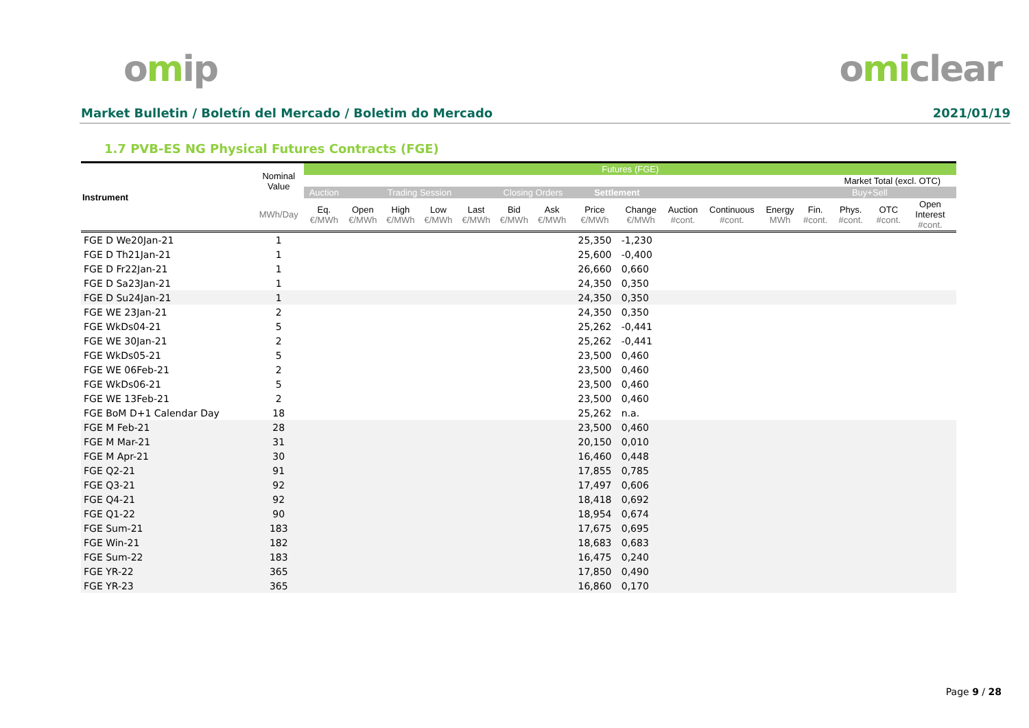omip omiclear
Market Bulletin / Boletín del Mercado / Boletim do Mercado 2021/01/19
1.7 PVB-ES NG Physical Futures Contracts (FGE)
| Instrument | Nominal Value | Futures (FGE) | | | | | | | | | | | | | | | | |
| --- | --- | --- | --- | --- | --- | --- | --- | --- | --- | --- | --- | --- | --- | --- | --- | --- | --- | --- |
| | | | | | | | | | | | | | | | Market Total (excl. OTC) | | | |
| | | Auction | Trading Session | | | | Closing Orders | | Settlement | | | | | | Buy+Sell | | | |
| | MWh/Day | Eq. €/MWh | Open €/MWh | High €/MWh | Low €/MWh | Last €/MWh | Bid €/MWh | Ask €/MWh | Price €/MWh | Change €/MWh | Auction #cont. | Continuous #cont. | Energy MWh | Fin. #cont. | Phys. #cont. | OTC #cont. | Open Interest #cont. | |
| FGE D We20Jan-21 | 1 | | | | | | | | 25,350 | -1,230 | | | | | | | | |
| FGE D Th21Jan-21 | 1 | | | | | | | | 25,600 | -0,400 | | | | | | | | |
| FGE D Fr22Jan-21 | 1 | | | | | | | | 26,660 | 0,660 | | | | | | | | |
| FGE D Sa23Jan-21 | 1 | | | | | | | | 24,350 | 0,350 | | | | | | | | |
| FGE D Su24Jan-21 | 1 | | | | | | | | 24,350 | 0,350 | | | | | | | | |
| FGE WE 23Jan-21 | 2 | | | | | | | | 24,350 | 0,350 | | | | | | | | |
| FGE WkDs04-21 | 5 | | | | | | | | 25,262 | -0,441 | | | | | | | | |
| FGE WE 30Jan-21 | 2 | | | | | | | | 25,262 | -0,441 | | | | | | | | |
| FGE WkDs05-21 | 5 | | | | | | | | 23,500 | 0,460 | | | | | | | | |
| FGE WE 06Feb-21 | 2 | | | | | | | | 23,500 | 0,460 | | | | | | | | |
| FGE WkDs06-21 | 5 | | | | | | | | 23,500 | 0,460 | | | | | | | | |
| FGE WE 13Feb-21 | 2 | | | | | | | | 23,500 | 0,460 | | | | | | | | |
| FGE BoM D+1 Calendar Day | 18 | | | | | | | | 25,262 | n.a. | | | | | | | | |
| FGE M Feb-21 | 28 | | | | | | | | 23,500 | 0,460 | | | | | | | | |
| FGE M Mar-21 | 31 | | | | | | | | 20,150 | 0,010 | | | | | | | | |
| FGE M Apr-21 | 30 | | | | | | | | 16,460 | 0,448 | | | | | | | | |
| FGE Q2-21 | 91 | | | | | | | | 17,855 | 0,785 | | | | | | | | |
| FGE Q3-21 | 92 | | | | | | | | 17,497 | 0,606 | | | | | | | | |
| FGE Q4-21 | 92 | | | | | | | | 18,418 | 0,692 | | | | | | | | |
| FGE Q1-22 | 90 | | | | | | | | 18,954 | 0,674 | | | | | | | | |
| FGE Sum-21 | 183 | | | | | | | | 17,675 | 0,695 | | | | | | | | |
| FGE Win-21 | 182 | | | | | | | | 18,683 | 0,683 | | | | | | | | |
| FGE Sum-22 | 183 | | | | | | | | 16,475 | 0,240 | | | | | | | | |
| FGE YR-22 | 365 | | | | | | | | 17,850 | 0,490 | | | | | | | | |
| FGE YR-23 | 365 | | | | | | | | 16,860 | 0,170 | | | | | | | | |
Page 9 / 28